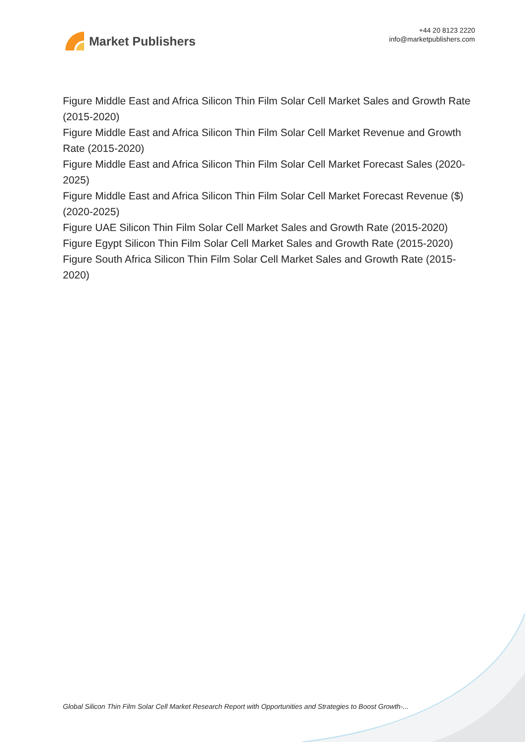Market Publishers
+44 20 8123 2220
info@marketpublishers.com
Figure Middle East and Africa Silicon Thin Film Solar Cell Market Sales and Growth Rate (2015-2020)
Figure Middle East and Africa Silicon Thin Film Solar Cell Market Revenue and Growth Rate (2015-2020)
Figure Middle East and Africa Silicon Thin Film Solar Cell Market Forecast Sales (2020-2025)
Figure Middle East and Africa Silicon Thin Film Solar Cell Market Forecast Revenue ($) (2020-2025)
Figure UAE Silicon Thin Film Solar Cell Market Sales and Growth Rate (2015-2020)
Figure Egypt Silicon Thin Film Solar Cell Market Sales and Growth Rate (2015-2020)
Figure South Africa Silicon Thin Film Solar Cell Market Sales and Growth Rate (2015-2020)
Global Silicon Thin Film Solar Cell Market Research Report with Opportunities and Strategies to Boost Growth-...